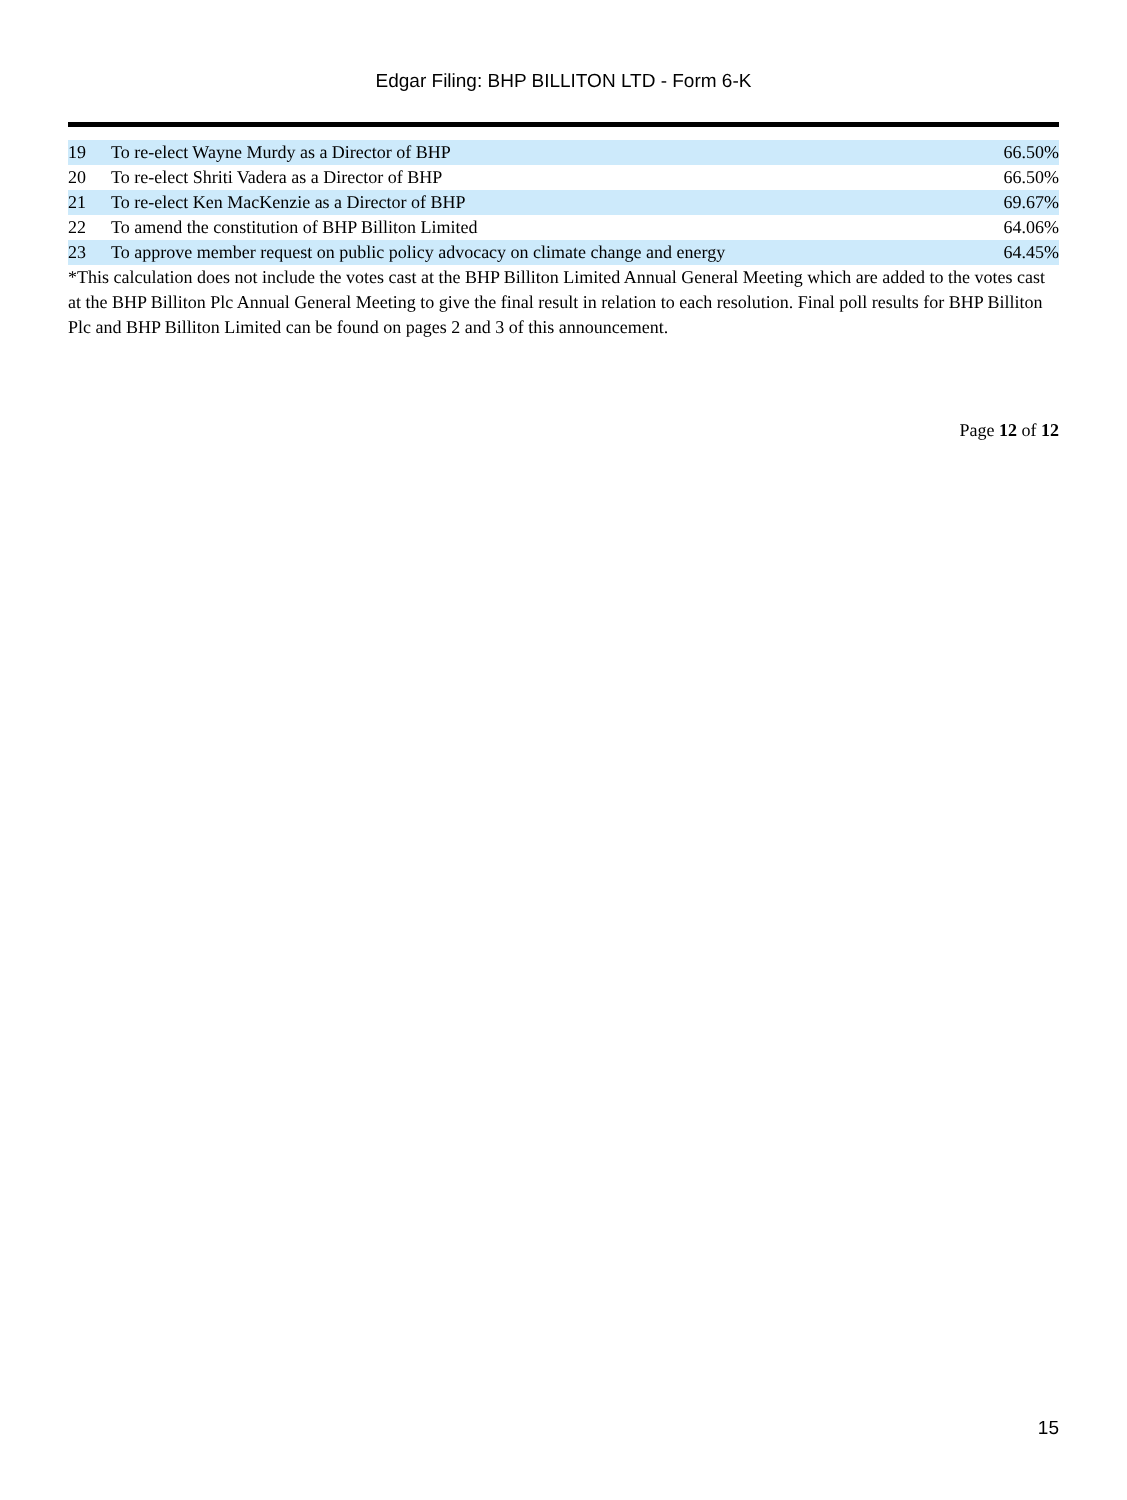Edgar Filing: BHP BILLITON LTD - Form 6-K
| 19 | To re-elect Wayne Murdy as a Director of BHP | 66.50% |
| 20 | To re-elect Shriti Vadera as a Director of BHP | 66.50% |
| 21 | To re-elect Ken MacKenzie as a Director of BHP | 69.67% |
| 22 | To amend the constitution of BHP Billiton Limited | 64.06% |
| 23 | To approve member request on public policy advocacy on climate change and energy | 64.45% |
*This calculation does not include the votes cast at the BHP Billiton Limited Annual General Meeting which are added to the votes cast at the BHP Billiton Plc Annual General Meeting to give the final result in relation to each resolution. Final poll results for BHP Billiton Plc and BHP Billiton Limited can be found on pages 2 and 3 of this announcement.
Page 12 of 12
15